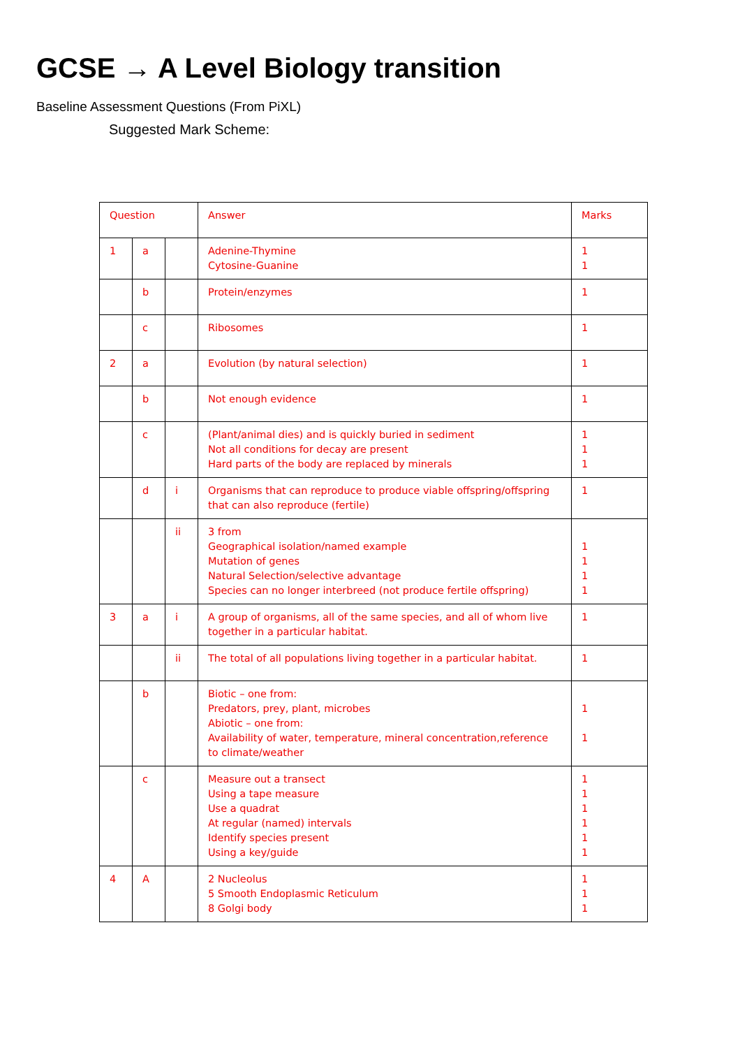GCSE → A Level Biology transition
Baseline Assessment Questions (From PiXL)
Suggested Mark Scheme:
| Question | | | Answer | Marks |
| 1 | a | | Adenine-Thymine Cytosine-Guanine | 1 1 |
| | b | | Protein/enzymes | 1 |
| | c | | Ribosomes | 1 |
| 2 | a | | Evolution (by natural selection) | 1 |
| | b | | Not enough evidence | 1 |
| | c | | (Plant/animal dies) and is quickly buried in sediment Not all conditions for decay are present Hard parts of the body are replaced by minerals | 1 1 1 |
| | d | i | Organisms that can reproduce to produce viable offspring/offspring that can also reproduce (fertile) | 1 |
| | | ii | 3 from Geographical isolation/named example Mutation of genes Natural Selection/selective advantage Species can no longer interbreed (not produce fertile offspring) | 1 1 1 1 |
| 3 | a | i | A group of organisms, all of the same species, and all of whom live together in a particular habitat. | 1 |
| | | ii | The total of all populations living together in a particular habitat. | 1 |
| | b | | Biotic – one from: Predators, prey, plant, microbes Abiotic – one from: Availability of water, temperature, mineral concentration,reference to climate/weather | 1 1 |
| | c | | Measure out a transect Using a tape measure Use a quadrat At regular (named) intervals Identify species present Using a key/guide | 1 1 1 1 1 1 |
| 4 | A | | 2 Nucleolus 5 Smooth Endoplasmic Reticulum 8 Golgi body | 1 1 1 |